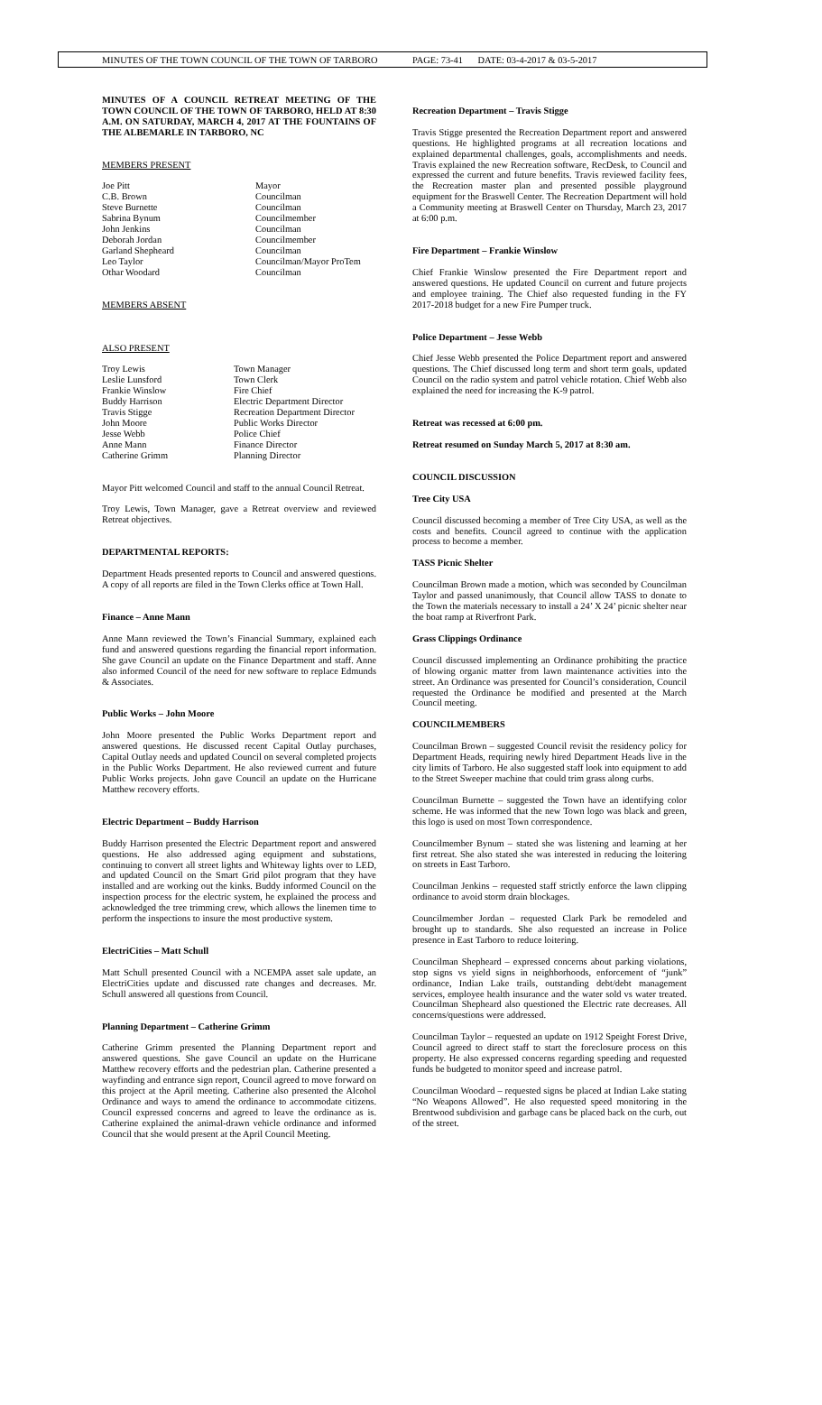MINUTES OF THE TOWN COUNCIL OF THE TOWN OF TARBORO PAGE: 73-41 DATE: 03-4-2017 & 03-5-2017
MINUTES OF A COUNCIL RETREAT MEETING OF THE TOWN COUNCIL OF THE TOWN OF TARBORO, HELD AT 8:30 A.M. ON SATURDAY, MARCH 4, 2017 AT THE FOUNTAINS OF THE ALBEMARLE IN TARBORO, NC
MEMBERS PRESENT
| Joe Pitt | Mayor |
| C.B. Brown | Councilman |
| Steve Burnette | Councilman |
| Sabrina Bynum | Councilmember |
| John Jenkins | Councilman |
| Deborah Jordan | Councilmember |
| Garland Shepheard | Councilman |
| Leo Taylor | Councilman/Mayor ProTem |
| Othar Woodard | Councilman |
MEMBERS ABSENT
ALSO PRESENT
| Troy Lewis | Town Manager |
| Leslie Lunsford | Town Clerk |
| Frankie Winslow | Fire Chief |
| Buddy Harrison | Electric Department Director |
| Travis Stigge | Recreation Department Director |
| John Moore | Public Works Director |
| Jesse Webb | Police Chief |
| Anne Mann | Finance Director |
| Catherine Grimm | Planning Director |
Mayor Pitt welcomed Council and staff to the annual Council Retreat.
Troy Lewis, Town Manager, gave a Retreat overview and reviewed Retreat objectives.
DEPARTMENTAL REPORTS:
Department Heads presented reports to Council and answered questions. A copy of all reports are filed in the Town Clerks office at Town Hall.
Finance – Anne Mann
Anne Mann reviewed the Town’s Financial Summary, explained each fund and answered questions regarding the financial report information. She gave Council an update on the Finance Department and staff. Anne also informed Council of the need for new software to replace Edmunds & Associates.
Public Works – John Moore
John Moore presented the Public Works Department report and answered questions. He discussed recent Capital Outlay purchases, Capital Outlay needs and updated Council on several completed projects in the Public Works Department. He also reviewed current and future Public Works projects. John gave Council an update on the Hurricane Matthew recovery efforts.
Electric Department – Buddy Harrison
Buddy Harrison presented the Electric Department report and answered questions. He also addressed aging equipment and substations, continuing to convert all street lights and Whiteway lights over to LED, and updated Council on the Smart Grid pilot program that they have installed and are working out the kinks. Buddy informed Council on the inspection process for the electric system, he explained the process and acknowledged the tree trimming crew, which allows the linemen time to perform the inspections to insure the most productive system.
ElectriCities – Matt Schull
Matt Schull presented Council with a NCEMPA asset sale update, an ElectriCities update and discussed rate changes and decreases. Mr. Schull answered all questions from Council.
Planning Department – Catherine Grimm
Catherine Grimm presented the Planning Department report and answered questions. She gave Council an update on the Hurricane Matthew recovery efforts and the pedestrian plan. Catherine presented a wayfinding and entrance sign report, Council agreed to move forward on this project at the April meeting. Catherine also presented the Alcohol Ordinance and ways to amend the ordinance to accommodate citizens. Council expressed concerns and agreed to leave the ordinance as is. Catherine explained the animal-drawn vehicle ordinance and informed Council that she would present at the April Council Meeting.
Recreation Department – Travis Stigge
Travis Stigge presented the Recreation Department report and answered questions. He highlighted programs at all recreation locations and explained departmental challenges, goals, accomplishments and needs. Travis explained the new Recreation software, RecDesk, to Council and expressed the current and future benefits. Travis reviewed facility fees, the Recreation master plan and presented possible playground equipment for the Braswell Center. The Recreation Department will hold a Community meeting at Braswell Center on Thursday, March 23, 2017 at 6:00 p.m.
Fire Department – Frankie Winslow
Chief Frankie Winslow presented the Fire Department report and answered questions. He updated Council on current and future projects and employee training. The Chief also requested funding in the FY 2017-2018 budget for a new Fire Pumper truck.
Police Department – Jesse Webb
Chief Jesse Webb presented the Police Department report and answered questions. The Chief discussed long term and short term goals, updated Council on the radio system and patrol vehicle rotation. Chief Webb also explained the need for increasing the K-9 patrol.
Retreat was recessed at 6:00 pm.
Retreat resumed on Sunday March 5, 2017 at 8:30 am.
COUNCIL DISCUSSION
Tree City USA
Council discussed becoming a member of Tree City USA, as well as the costs and benefits. Council agreed to continue with the application process to become a member.
TASS Picnic Shelter
Councilman Brown made a motion, which was seconded by Councilman Taylor and passed unanimously, that Council allow TASS to donate to the Town the materials necessary to install a 24’ X 24’ picnic shelter near the boat ramp at Riverfront Park.
Grass Clippings Ordinance
Council discussed implementing an Ordinance prohibiting the practice of blowing organic matter from lawn maintenance activities into the street. An Ordinance was presented for Council’s consideration, Council requested the Ordinance be modified and presented at the March Council meeting.
COUNCILMEMBERS
Councilman Brown – suggested Council revisit the residency policy for Department Heads, requiring newly hired Department Heads live in the city limits of Tarboro. He also suggested staff look into equipment to add to the Street Sweeper machine that could trim grass along curbs.
Councilman Burnette – suggested the Town have an identifying color scheme. He was informed that the new Town logo was black and green, this logo is used on most Town correspondence.
Councilmember Bynum – stated she was listening and learning at her first retreat. She also stated she was interested in reducing the loitering on streets in East Tarboro.
Councilman Jenkins – requested staff strictly enforce the lawn clipping ordinance to avoid storm drain blockages.
Councilmember Jordan – requested Clark Park be remodeled and brought up to standards. She also requested an increase in Police presence in East Tarboro to reduce loitering.
Councilman Shepheard – expressed concerns about parking violations, stop signs vs yield signs in neighborhoods, enforcement of “junk” ordinance, Indian Lake trails, outstanding debt/debt management services, employee health insurance and the water sold vs water treated. Councilman Shepheard also questioned the Electric rate decreases. All concerns/questions were addressed.
Councilman Taylor – requested an update on 1912 Speight Forest Drive, Council agreed to direct staff to start the foreclosure process on this property. He also expressed concerns regarding speeding and requested funds be budgeted to monitor speed and increase patrol.
Councilman Woodard – requested signs be placed at Indian Lake stating “No Weapons Allowed”. He also requested speed monitoring in the Brentwood subdivision and garbage cans be placed back on the curb, out of the street.